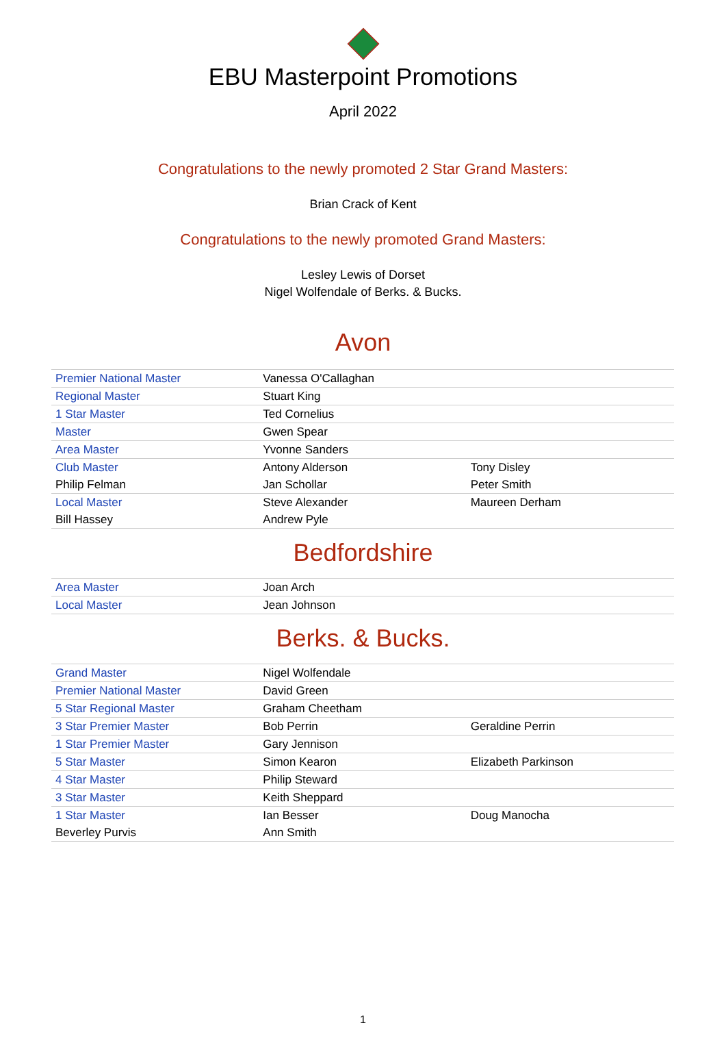EBU Masterpoint Promotions
April 2022
Congratulations to the newly promoted 2 Star Grand Masters:
Brian Crack of Kent
Congratulations to the newly promoted Grand Masters:
Lesley Lewis of Dorset
Nigel Wolfendale of Berks. & Bucks.
Avon
| Premier National Master | Vanessa O'Callaghan | |
| Regional Master | Stuart King | |
| 1 Star Master | Ted Cornelius | |
| Master | Gwen Spear | |
| Area Master | Yvonne Sanders | |
| Club Master | Antony Alderson | Tony Disley |
| Philip Felman | Jan Schollar | Peter Smith |
| Local Master | Steve Alexander | Maureen Derham |
| Bill Hassey | Andrew Pyle | |
Bedfordshire
| Area Master | Joan Arch | |
| Local Master | Jean Johnson | |
Berks. & Bucks.
| Grand Master | Nigel Wolfendale | |
| Premier National Master | David Green | |
| 5 Star Regional Master | Graham Cheetham | |
| 3 Star Premier Master | Bob Perrin | Geraldine Perrin |
| 1 Star Premier Master | Gary Jennison | |
| 5 Star Master | Simon Kearon | Elizabeth Parkinson |
| 4 Star Master | Philip Steward | |
| 3 Star Master | Keith Sheppard | |
| 1 Star Master | Ian Besser | Doug Manocha |
| Beverley Purvis | Ann Smith | |
1